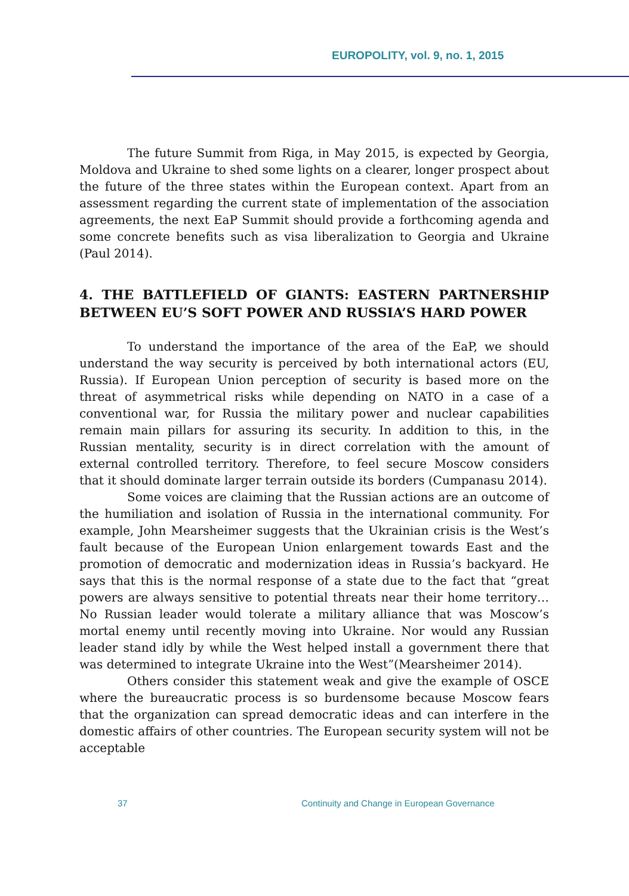EUROPOLITY, vol. 9, no. 1, 2015
The future Summit from Riga, in May 2015, is expected by Georgia, Moldova and Ukraine to shed some lights on a clearer, longer prospect about the future of the three states within the European context. Apart from an assessment regarding the current state of implementation of the association agreements, the next EaP Summit should provide a forthcoming agenda and some concrete benefits such as visa liberalization to Georgia and Ukraine (Paul 2014).
4. THE BATTLEFIELD OF GIANTS: EASTERN PARTNERSHIP BETWEEN EU’S SOFT POWER AND RUSSIA’S HARD POWER
To understand the importance of the area of the EaP, we should understand the way security is perceived by both international actors (EU, Russia). If European Union perception of security is based more on the threat of asymmetrical risks while depending on NATO in a case of a conventional war, for Russia the military power and nuclear capabilities remain main pillars for assuring its security. In addition to this, in the Russian mentality, security is in direct correlation with the amount of external controlled territory. Therefore, to feel secure Moscow considers that it should dominate larger terrain outside its borders (Cumpanasu 2014).
Some voices are claiming that the Russian actions are an outcome of the humiliation and isolation of Russia in the international community. For example, John Mearsheimer suggests that the Ukrainian crisis is the West’s fault because of the European Union enlargement towards East and the promotion of democratic and modernization ideas in Russia’s backyard. He says that this is the normal response of a state due to the fact that “great powers are always sensitive to potential threats near their home territory… No Russian leader would tolerate a military alliance that was Moscow’s mortal enemy until recently moving into Ukraine. Nor would any Russian leader stand idly by while the West helped install a government there that was determined to integrate Ukraine into the West”(Mearsheimer 2014).
Others consider this statement weak and give the example of OSCE where the bureaucratic process is so burdensome because Moscow fears that the organization can spread democratic ideas and can interfere in the domestic affairs of other countries. The European security system will not be acceptable
37 Continuity and Change in European Governance